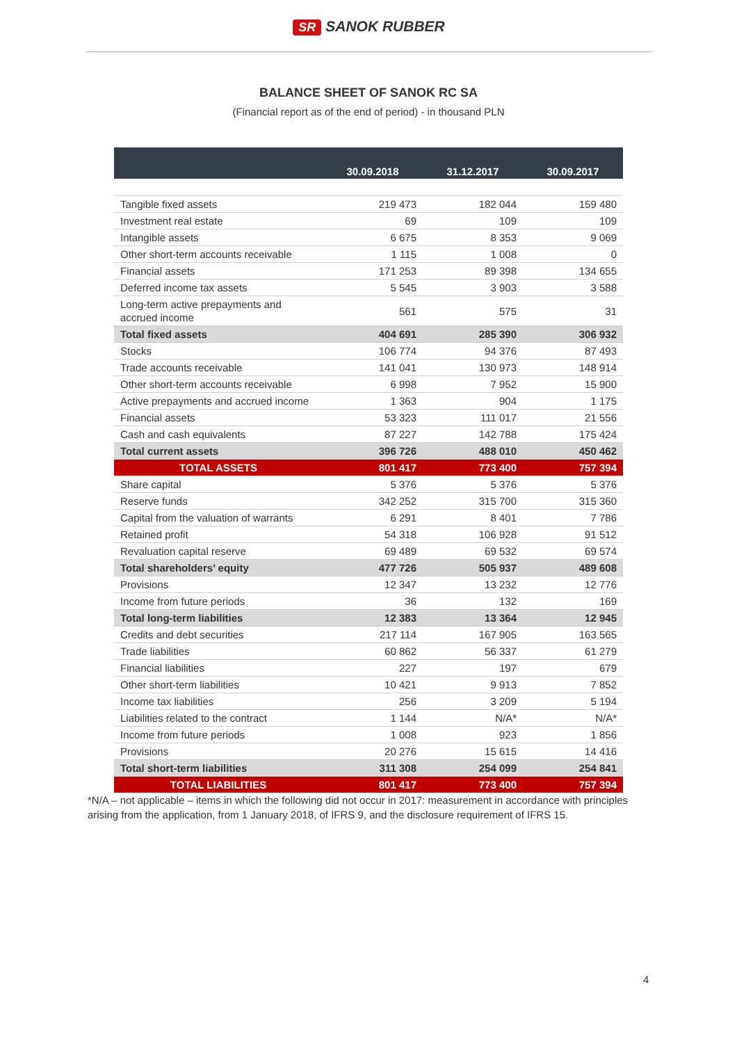SR SANOK RUBBER
BALANCE SHEET OF SANOK RC SA
(Financial report as of the end of period) - in thousand PLN
| | 30.09.2018 | 31.12.2017 | 30.09.2017 |
| --- | --- | --- | --- |
| Tangible fixed assets | 219 473 | 182 044 | 159 480 |
| Investment real estate | 69 | 109 | 109 |
| Intangible assets | 6 675 | 8 353 | 9 069 |
| Other short-term accounts receivable | 1 115 | 1 008 | 0 |
| Financial assets | 171 253 | 89 398 | 134 655 |
| Deferred income tax assets | 5 545 | 3 903 | 3 588 |
| Long-term active prepayments and accrued income | 561 | 575 | 31 |
| Total fixed assets | 404 691 | 285 390 | 306 932 |
| Stocks | 106 774 | 94 376 | 87 493 |
| Trade accounts receivable | 141 041 | 130 973 | 148 914 |
| Other short-term accounts receivable | 6 998 | 7 952 | 15 900 |
| Active prepayments and accrued income | 1 363 | 904 | 1 175 |
| Financial assets | 53 323 | 111 017 | 21 556 |
| Cash and cash equivalents | 87 227 | 142 788 | 175 424 |
| Total current assets | 396 726 | 488 010 | 450 462 |
| TOTAL ASSETS | 801 417 | 773 400 | 757 394 |
| Share capital | 5 376 | 5 376 | 5 376 |
| Reserve funds | 342 252 | 315 700 | 315 360 |
| Capital from the valuation of warrants | 6 291 | 8 401 | 7 786 |
| Retained profit | 54 318 | 106 928 | 91 512 |
| Revaluation capital reserve | 69 489 | 69 532 | 69 574 |
| Total shareholders’ equity | 477 726 | 505 937 | 489 608 |
| Provisions | 12 347 | 13 232 | 12 776 |
| Income from future periods | 36 | 132 | 169 |
| Total long-term liabilities | 12 383 | 13 364 | 12 945 |
| Credits and debt securities | 217 114 | 167 905 | 163 565 |
| Trade liabilities | 60 862 | 56 337 | 61 279 |
| Financial liabilities | 227 | 197 | 679 |
| Other short-term liabilities | 10 421 | 9 913 | 7 852 |
| Income tax liabilities | 256 | 3 209 | 5 194 |
| Liabilities related to the contract | 1 144 | N/A* | N/A* |
| Income from future periods | 1 008 | 923 | 1 856 |
| Provisions | 20 276 | 15 615 | 14 416 |
| Total short-term liabilities | 311 308 | 254 099 | 254 841 |
| TOTAL LIABILITIES | 801 417 | 773 400 | 757 394 |
*N/A – not applicable – items in which the following did not occur in 2017: measurement in accordance with principles arising from the application, from 1 January 2018, of IFRS 9, and the disclosure requirement of IFRS 15.
4